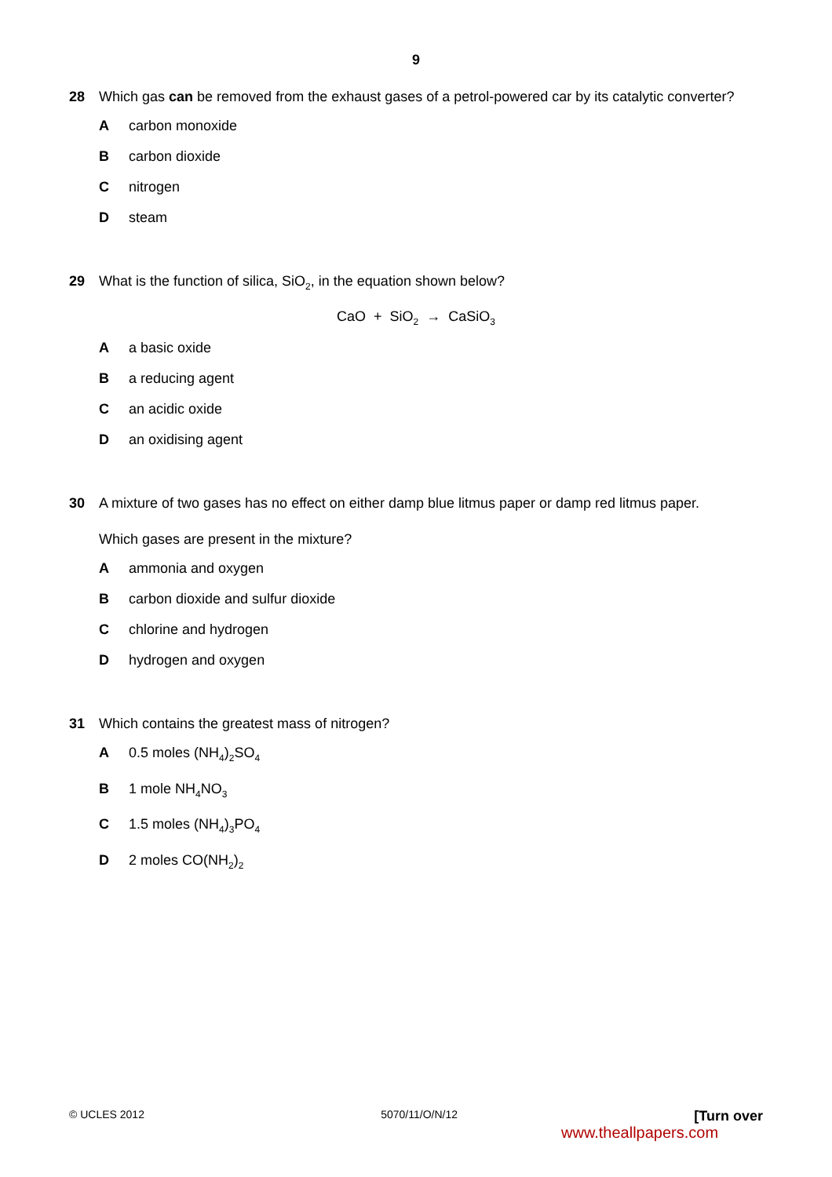9
28 Which gas can be removed from the exhaust gases of a petrol-powered car by its catalytic converter?
A carbon monoxide
B carbon dioxide
C nitrogen
D steam
29 What is the function of silica, SiO<sub>2</sub>, in the equation shown below?
CaO + SiO<sub>2</sub> → CaSiO<sub>3</sub>
A a basic oxide
B a reducing agent
C an acidic oxide
D an oxidising agent
30 A mixture of two gases has no effect on either damp blue litmus paper or damp red litmus paper.
Which gases are present in the mixture?
A ammonia and oxygen
B carbon dioxide and sulfur dioxide
C chlorine and hydrogen
D hydrogen and oxygen
31 Which contains the greatest mass of nitrogen?
A 0.5 moles (NH<sub>4</sub>)<sub>2</sub>SO<sub>4</sub>
B 1 mole NH<sub>4</sub>NO<sub>3</sub>
C 1.5 moles (NH<sub>4</sub>)<sub>3</sub>PO<sub>4</sub>
D 2 moles CO(NH<sub>2</sub>)<sub>2</sub>
© UCLES 2012 5070/11/O/N/12 [Turn over
www.theallpapers.com